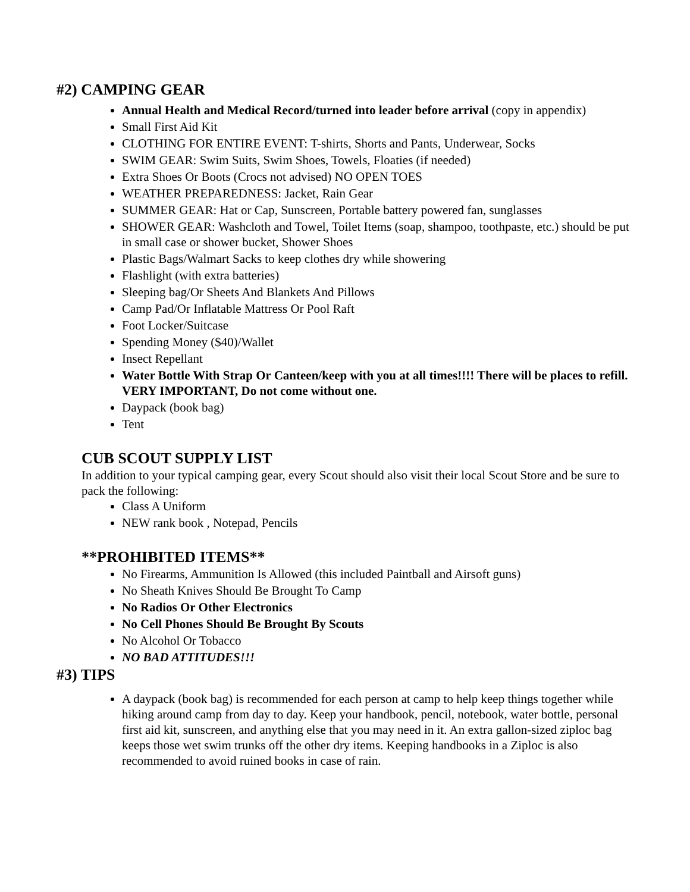#2) CAMPING GEAR
Annual Health and Medical Record/turned into leader before arrival (copy in appendix)
Small First Aid Kit
CLOTHING FOR ENTIRE EVENT: T-shirts, Shorts and Pants, Underwear, Socks
SWIM GEAR: Swim Suits, Swim Shoes, Towels, Floaties (if needed)
Extra Shoes Or Boots (Crocs not advised) NO OPEN TOES
WEATHER PREPAREDNESS: Jacket, Rain Gear
SUMMER GEAR: Hat or Cap, Sunscreen, Portable battery powered fan, sunglasses
SHOWER GEAR: Washcloth and Towel, Toilet Items (soap, shampoo, toothpaste, etc.) should be put in small case or shower bucket, Shower Shoes
Plastic Bags/Walmart Sacks to keep clothes dry while showering
Flashlight (with extra batteries)
Sleeping bag/Or Sheets And Blankets And Pillows
Camp Pad/Or Inflatable Mattress Or Pool Raft
Foot Locker/Suitcase
Spending Money ($40)/Wallet
Insect Repellant
Water Bottle With Strap Or Canteen/keep with you at all times!!!! There will be places to refill. VERY IMPORTANT, Do not come without one.
Daypack (book bag)
Tent
CUB SCOUT SUPPLY LIST
In addition to your typical camping gear, every Scout should also visit their local Scout Store and be sure to pack the following:
Class A Uniform
NEW rank book , Notepad, Pencils
**PROHIBITED ITEMS**
No Firearms, Ammunition Is Allowed (this included Paintball and Airsoft guns)
No Sheath Knives Should Be Brought To Camp
No Radios Or Other Electronics
No Cell Phones Should Be Brought By Scouts
No Alcohol Or Tobacco
NO BAD ATTITUDES!!!
#3) TIPS
A daypack (book bag) is recommended for each person at camp to help keep things together while hiking around camp from day to day. Keep your handbook, pencil, notebook, water bottle, personal first aid kit, sunscreen, and anything else that you may need in it. An extra gallon-sized ziploc bag keeps those wet swim trunks off the other dry items. Keeping handbooks in a Ziploc is also recommended to avoid ruined books in case of rain.